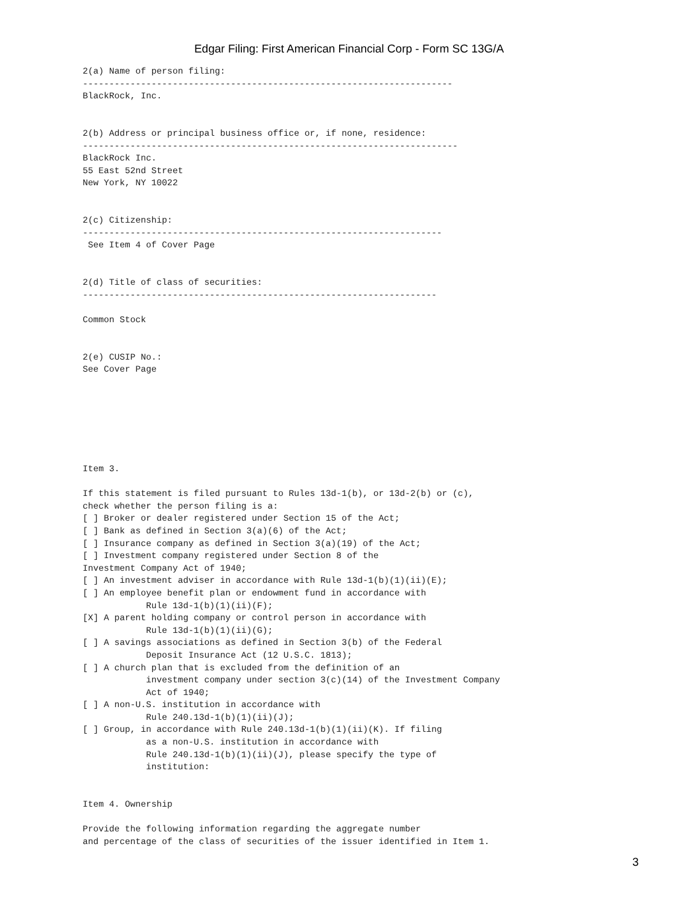Edgar Filing: First American Financial Corp - Form SC 13G/A
2(a) Name of person filing:
----------------------------------------------------------------------
BlackRock, Inc.


2(b) Address or principal business office or, if none, residence:
-----------------------------------------------------------------------
BlackRock Inc.
55 East 52nd Street
New York, NY 10022


2(c) Citizenship:
--------------------------------------------------------------------
 See Item 4 of Cover Page


2(d) Title of class of securities:
-------------------------------------------------------------------

Common Stock


2(e) CUSIP No.:
See Cover Page







Item 3.

If this statement is filed pursuant to Rules 13d-1(b), or 13d-2(b) or (c),
check whether the person filing is a:
[ ] Broker or dealer registered under Section 15 of the Act;
[ ] Bank as defined in Section 3(a)(6) of the Act;
[ ] Insurance company as defined in Section 3(a)(19) of the Act;
[ ] Investment company registered under Section 8 of the
Investment Company Act of 1940;
[ ] An investment adviser in accordance with Rule 13d-1(b)(1)(ii)(E);
[ ] An employee benefit plan or endowment fund in accordance with
            Rule 13d-1(b)(1)(ii)(F);
[X] A parent holding company or control person in accordance with
            Rule 13d-1(b)(1)(ii)(G);
[ ] A savings associations as defined in Section 3(b) of the Federal
            Deposit Insurance Act (12 U.S.C. 1813);
[ ] A church plan that is excluded from the definition of an
            investment company under section 3(c)(14) of the Investment Company
            Act of 1940;
[ ] A non-U.S. institution in accordance with
            Rule 240.13d-1(b)(1)(ii)(J);
[ ] Group, in accordance with Rule 240.13d-1(b)(1)(ii)(K). If filing
            as a non-U.S. institution in accordance with
            Rule 240.13d-1(b)(1)(ii)(J), please specify the type of
            institution:


Item 4. Ownership

Provide the following information regarding the aggregate number
and percentage of the class of securities of the issuer identified in Item 1.
3